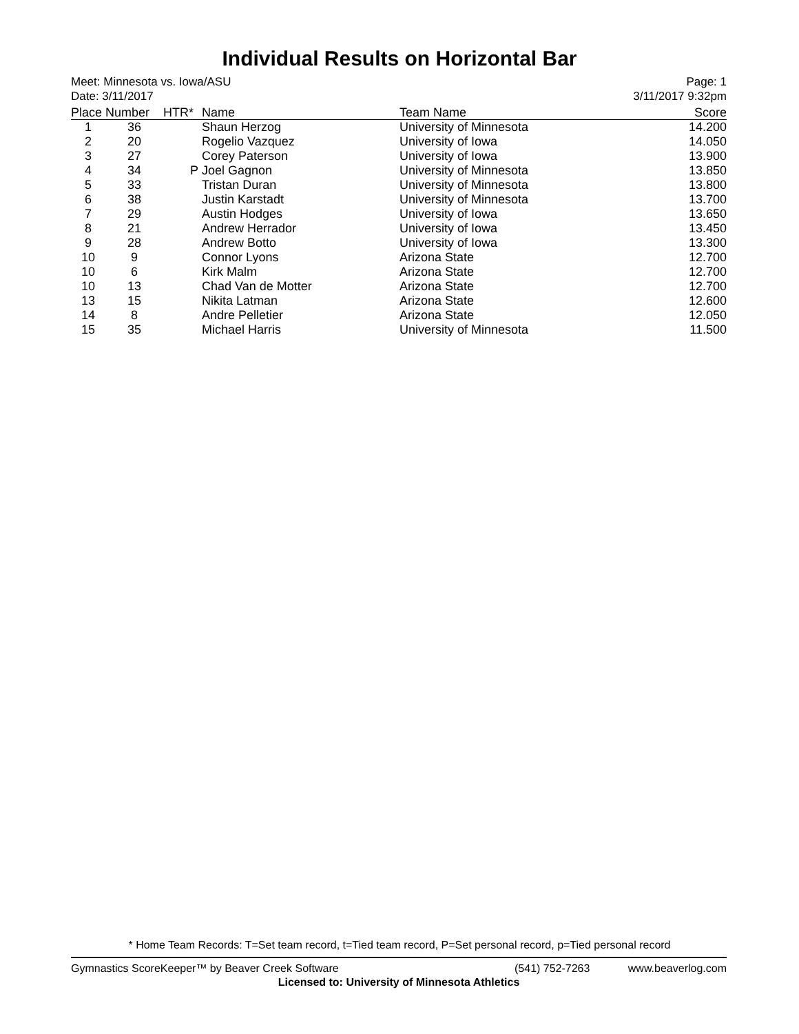Individual Results on Horizontal Bar
Meet: Minnesota vs. Iowa/ASU
Date: 3/11/2017
Page: 1
3/11/2017 9:32pm
| Place | Number | HTR* | Name | Team Name | Score |
| --- | --- | --- | --- | --- | --- |
| 1 | 36 | | Shaun Herzog | University of Minnesota | 14.200 |
| 2 | 20 | | Rogelio Vazquez | University of Iowa | 14.050 |
| 3 | 27 | | Corey Paterson | University of Iowa | 13.900 |
| 4 | 34 | P | Joel Gagnon | University of Minnesota | 13.850 |
| 5 | 33 | | Tristan Duran | University of Minnesota | 13.800 |
| 6 | 38 | | Justin Karstadt | University of Minnesota | 13.700 |
| 7 | 29 | | Austin Hodges | University of Iowa | 13.650 |
| 8 | 21 | | Andrew Herrador | University of Iowa | 13.450 |
| 9 | 28 | | Andrew Botto | University of Iowa | 13.300 |
| 10 | 9 | | Connor Lyons | Arizona State | 12.700 |
| 10 | 6 | | Kirk Malm | Arizona State | 12.700 |
| 10 | 13 | | Chad Van de Motter | Arizona State | 12.700 |
| 13 | 15 | | Nikita Latman | Arizona State | 12.600 |
| 14 | 8 | | Andre Pelletier | Arizona State | 12.050 |
| 15 | 35 | | Michael Harris | University of Minnesota | 11.500 |
* Home Team Records: T=Set team record, t=Tied team record, P=Set personal record, p=Tied personal record
Gymnastics ScoreKeeper™ by Beaver Creek Software (541) 752-7263 www.beaverlog.com
Licensed to: University of Minnesota Athletics